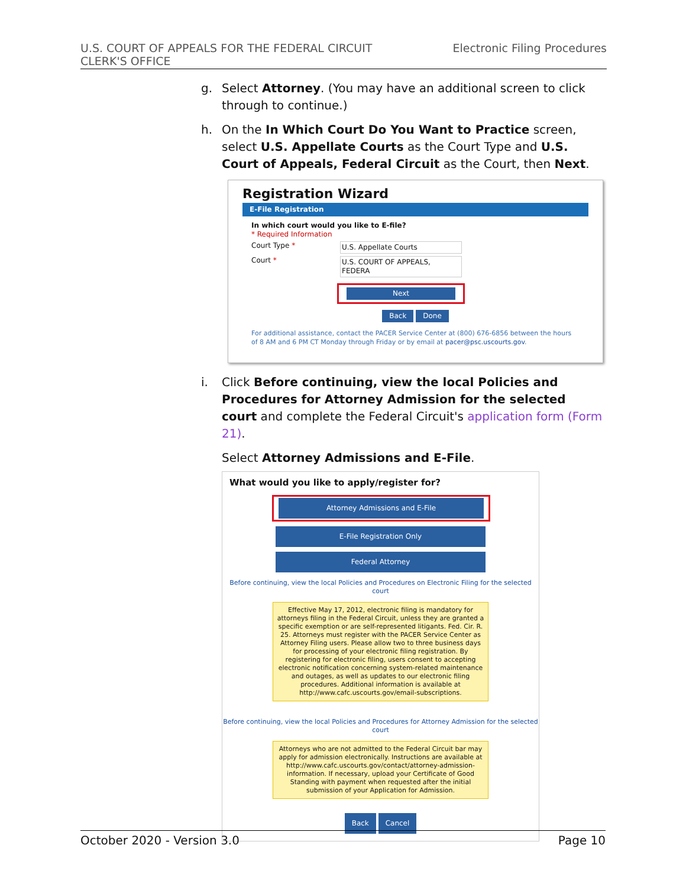U.S. COURT OF APPEALS FOR THE FEDERAL CIRCUIT
CLERK'S OFFICE
Electronic Filing Procedures
g. Select Attorney. (You may have an additional screen to click through to continue.)
h. On the In Which Court Do You Want to Practice screen, select U.S. Appellate Courts as the Court Type and U.S. Court of Appeals, Federal Circuit as the Court, then Next.
Registration Wizard
E-File Registration
In which court would you like to E-file?
* Required Information
Court Type * U.S. Appellate Courts
Court * U.S. COURT OF APPEALS, FEDERA
Next
Back Done
For additional assistance, contact the PACER Service Center at (800) 676-6856 between the hours of 8 AM and 6 PM CT Monday through Friday or by email at pacer@psc.uscourts.gov.
i. Click Before continuing, view the local Policies and Procedures for Attorney Admission for the selected court and complete the Federal Circuit's application form (Form 21).
Select Attorney Admissions and E-File.
What would you like to apply/register for?
Attorney Admissions and E-File
E-File Registration Only
Federal Attorney
Before continuing, view the local Policies and Procedures on Electronic Filing for the selected court
Effective May 17, 2012, electronic filing is mandatory for attorneys filing in the Federal Circuit, unless they are granted a specific exemption or are self-represented litigants. Fed. Cir. R. 25. Attorneys must register with the PACER Service Center as Attorney Filing users. Please allow two to three business days for processing of your electronic filing registration. By registering for electronic filing, users consent to accepting electronic notification concerning system-related maintenance and outages, as well as updates to our electronic filing procedures. Additional information is available at http://www.cafc.uscourts.gov/email-subscriptions.
Before continuing, view the local Policies and Procedures for Attorney Admission for the selected court
Attorneys who are not admitted to the Federal Circuit bar may apply for admission electronically. Instructions are available at http://www.cafc.uscourts.gov/contact/attorney-admission-information. If necessary, upload your Certificate of Good Standing with payment when requested after the initial submission of your Application for Admission.
Back Cancel
October 2020 - Version 3.0 Page 10